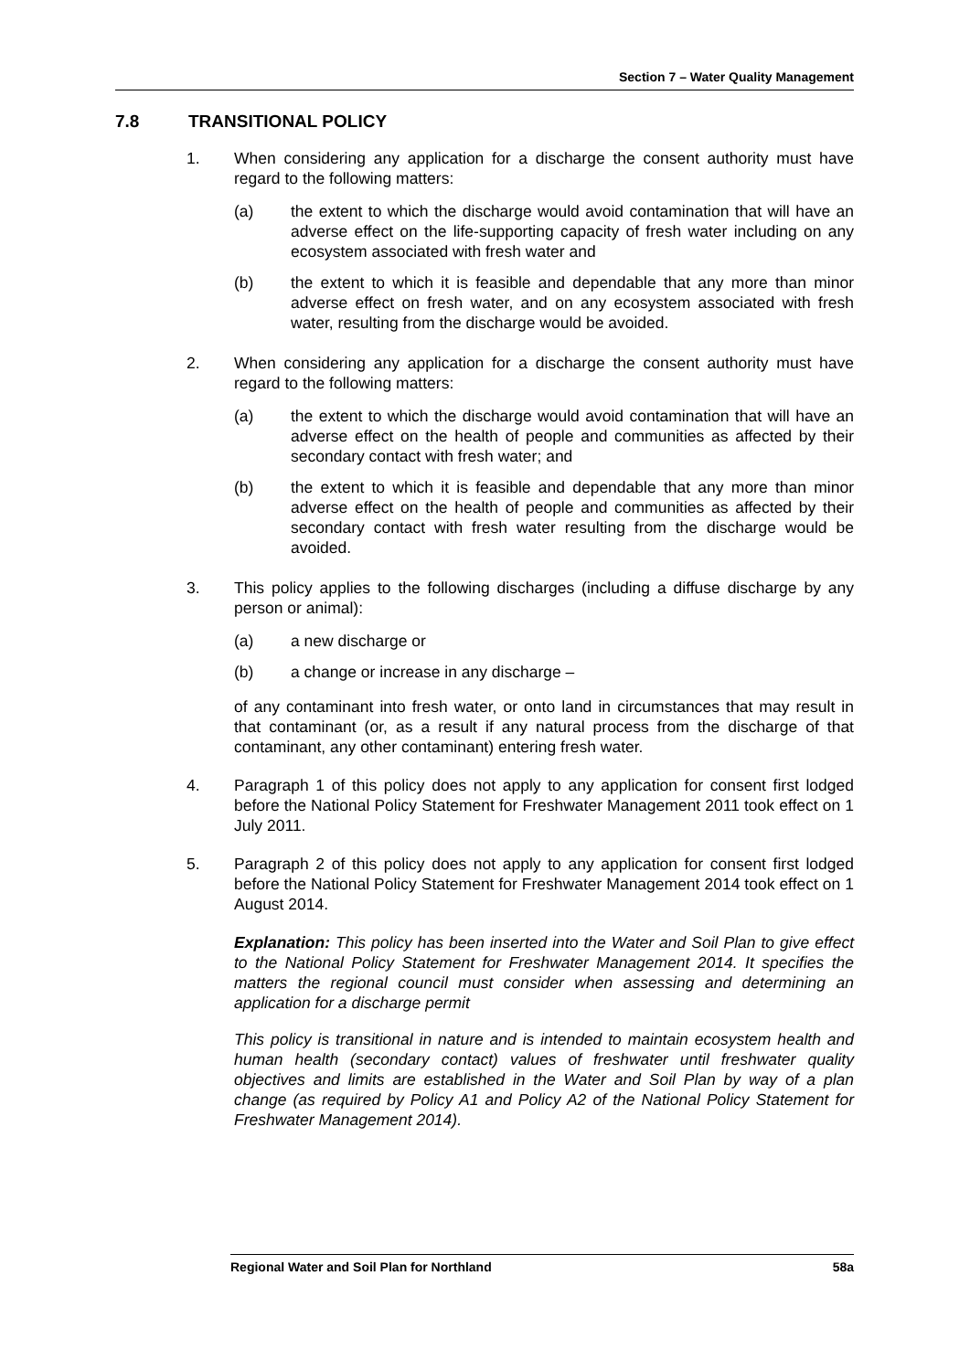Section 7 – Water Quality Management
7.8 TRANSITIONAL POLICY
1. When considering any application for a discharge the consent authority must have regard to the following matters:
(a) the extent to which the discharge would avoid contamination that will have an adverse effect on the life-supporting capacity of fresh water including on any ecosystem associated with fresh water and
(b) the extent to which it is feasible and dependable that any more than minor adverse effect on fresh water, and on any ecosystem associated with fresh water, resulting from the discharge would be avoided.
2. When considering any application for a discharge the consent authority must have regard to the following matters:
(a) the extent to which the discharge would avoid contamination that will have an adverse effect on the health of people and communities as affected by their secondary contact with fresh water; and
(b) the extent to which it is feasible and dependable that any more than minor adverse effect on the health of people and communities as affected by their secondary contact with fresh water resulting from the discharge would be avoided.
3. This policy applies to the following discharges (including a diffuse discharge by any person or animal):
(a) a new discharge or
(b) a change or increase in any discharge –
of any contaminant into fresh water, or onto land in circumstances that may result in that contaminant (or, as a result if any natural process from the discharge of that contaminant, any other contaminant) entering fresh water.
4. Paragraph 1 of this policy does not apply to any application for consent first lodged before the National Policy Statement for Freshwater Management 2011 took effect on 1 July 2011.
5. Paragraph 2 of this policy does not apply to any application for consent first lodged before the National Policy Statement for Freshwater Management 2014 took effect on 1 August 2014.
Explanation: This policy has been inserted into the Water and Soil Plan to give effect to the National Policy Statement for Freshwater Management 2014. It specifies the matters the regional council must consider when assessing and determining an application for a discharge permit
This policy is transitional in nature and is intended to maintain ecosystem health and human health (secondary contact) values of freshwater until freshwater quality objectives and limits are established in the Water and Soil Plan by way of a plan change (as required by Policy A1 and Policy A2 of the National Policy Statement for Freshwater Management 2014).
Regional Water and Soil Plan for Northland 58a